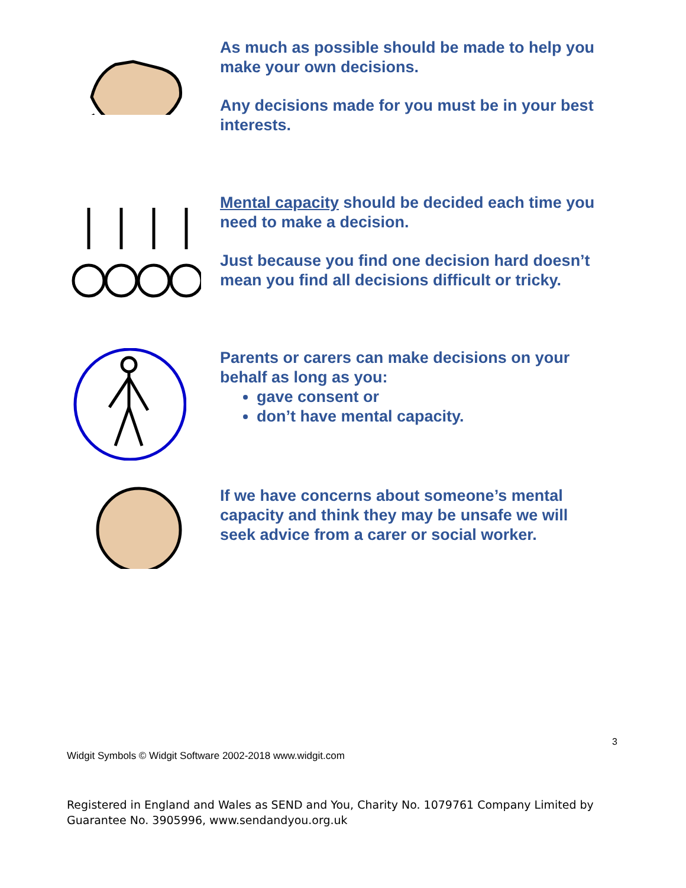As much as possible should be made to help you make your own decisions.
Any decisions made for you must be in your best interests.
Mental capacity should be decided each time you need to make a decision.
Just because you find one decision hard doesn’t mean you find all decisions difficult or tricky.
Parents or carers can make decisions on your behalf as long as you:
gave consent or
don’t have mental capacity.
If we have concerns about someone’s mental capacity and think they may be unsafe we will seek advice from a carer or social worker.
3
Widgit Symbols © Widgit Software 2002-2018 www.widgit.com
Registered in England and Wales as SEND and You, Charity No. 1079761 Company Limited by Guarantee No. 3905996, www.sendandyou.org.uk